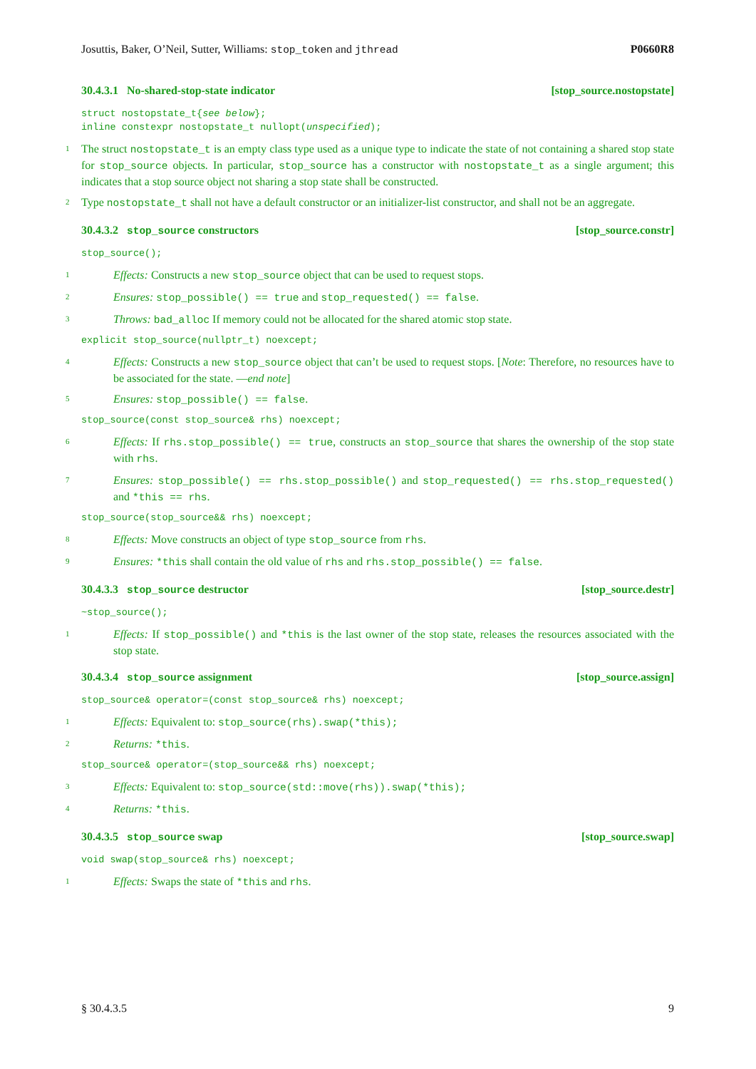Josuttis, Baker, O’Neil, Sutter, Williams: stop_token and jthread P0660R8
30.4.3.1 No-shared-stop-state indicator [stop_source.nostopstate]
struct nostopstate_t{see below};
inline constexpr nostopstate_t nullopt(unspecified);
1 The struct nostopstate_t is an empty class type used as a unique type to indicate the state of not containing a shared stop state for stop_source objects. In particular, stop_source has a constructor with nostopstate_t as a single argument; this indicates that a stop source object not sharing a stop state shall be constructed.
2 Type nostopstate_t shall not have a default constructor or an initializer-list constructor, and shall not be an aggregate.
30.4.3.2 stop_source constructors [stop_source.constr]
stop_source();
1 Effects: Constructs a new stop_source object that can be used to request stops.
2 Ensures: stop_possible() == true and stop_requested() == false.
3 Throws: bad_alloc If memory could not be allocated for the shared atomic stop state.
explicit stop_source(nullptr_t) noexcept;
4 Effects: Constructs a new stop_source object that can’t be used to request stops. [Note: Therefore, no resources have to be associated for the state. —end note]
5 Ensures: stop_possible() == false.
stop_source(const stop_source& rhs) noexcept;
6 Effects: If rhs.stop_possible() == true, constructs an stop_source that shares the ownership of the stop state with rhs.
7 Ensures: stop_possible() == rhs.stop_possible() and stop_requested() == rhs.stop_requested() and *this == rhs.
stop_source(stop_source&& rhs) noexcept;
8 Effects: Move constructs an object of type stop_source from rhs.
9 Ensures: *this shall contain the old value of rhs and rhs.stop_possible() == false.
30.4.3.3 stop_source destructor [stop_source.destr]
~stop_source();
1 Effects: If stop_possible() and *this is the last owner of the stop state, releases the resources associated with the stop state.
30.4.3.4 stop_source assignment [stop_source.assign]
stop_source& operator=(const stop_source& rhs) noexcept;
1 Effects: Equivalent to: stop_source(rhs).swap(*this);
2 Returns: *this.
stop_source& operator=(stop_source&& rhs) noexcept;
3 Effects: Equivalent to: stop_source(std::move(rhs)).swap(*this);
4 Returns: *this.
30.4.3.5 stop_source swap [stop_source.swap]
void swap(stop_source& rhs) noexcept;
1 Effects: Swaps the state of *this and rhs.
§ 30.4.3.5 9